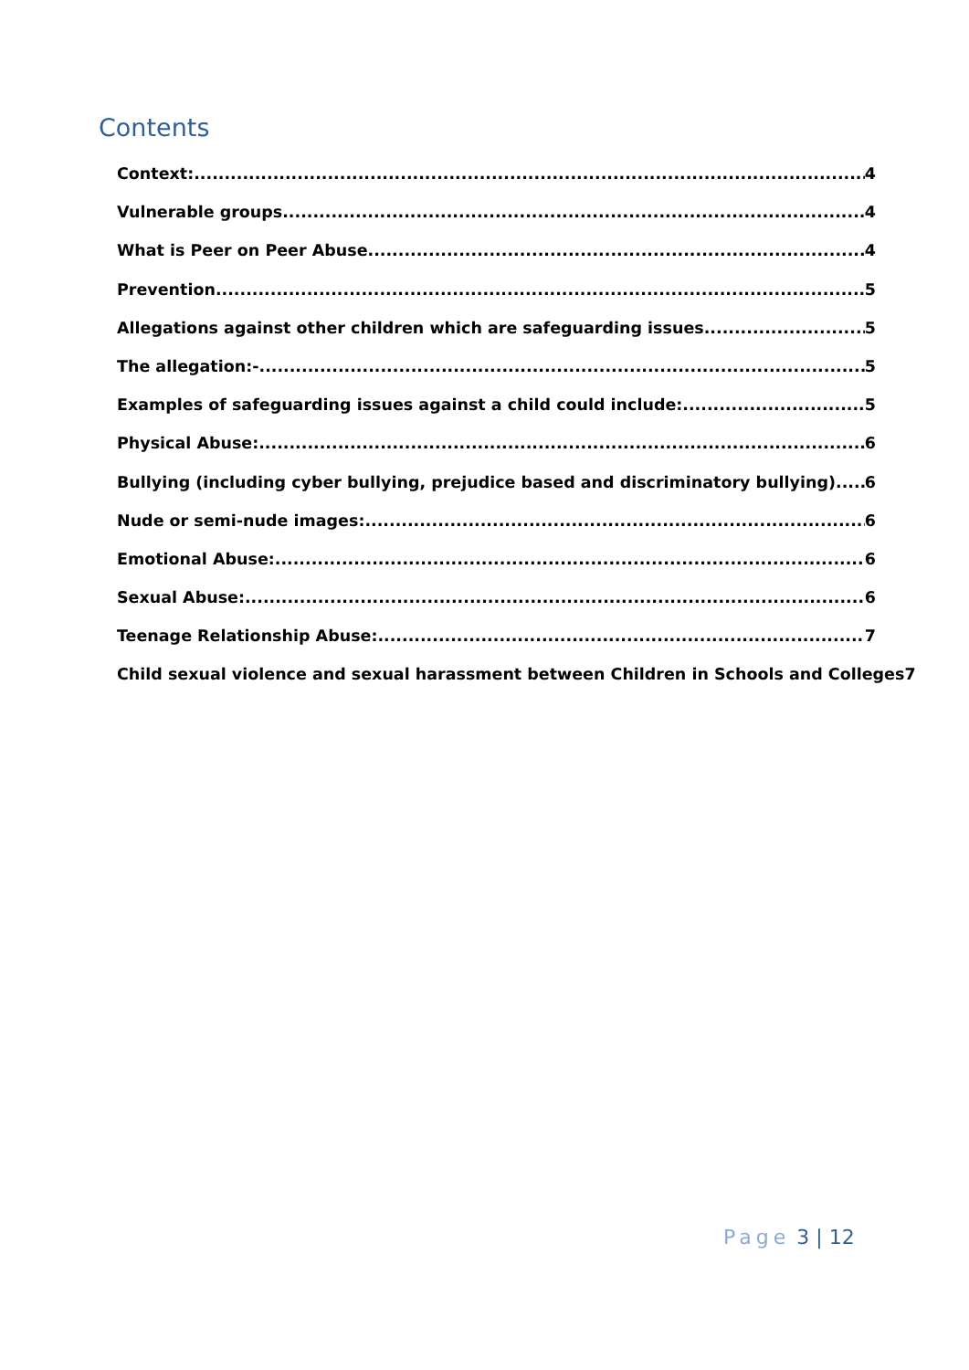Contents
Context: 4
Vulnerable groups 4
What is Peer on Peer Abuse 4
Prevention 5
Allegations against other children which are safeguarding issues. 5
The allegation:- 5
Examples of safeguarding issues against a child could include: 5
Physical Abuse: 6
Bullying (including cyber bullying, prejudice based and discriminatory bullying) 6
Nude or semi-nude images: 6
Emotional Abuse: 6
Sexual Abuse: 6
Teenage Relationship Abuse: 7
Child sexual violence and sexual harassment between Children in Schools and Colleges 7
Page 3 | 12